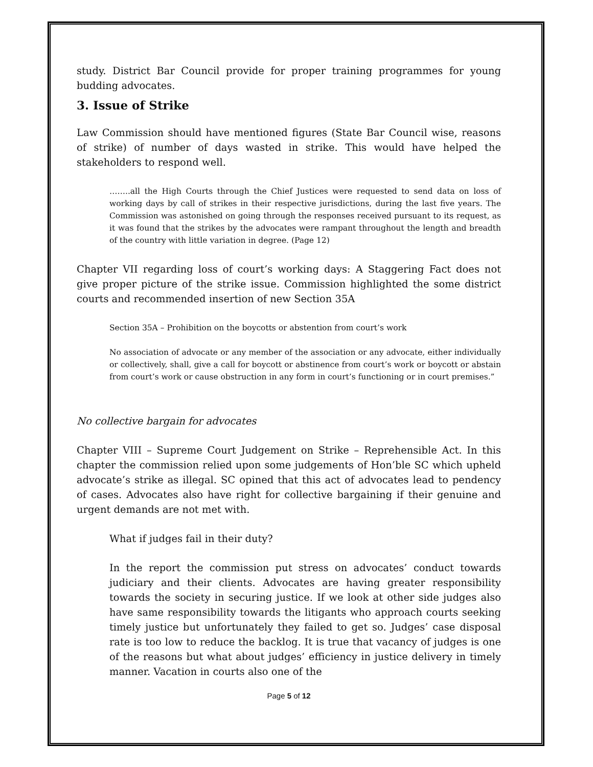study. District Bar Council provide for proper training programmes for young budding advocates.
3. Issue of Strike
Law Commission should have mentioned figures (State Bar Council wise, reasons of strike) of number of days wasted in strike. This would have helped the stakeholders to respond well.
……..all the High Courts through the Chief Justices were requested to send data on loss of working days by call of strikes in their respective jurisdictions, during the last five years. The Commission was astonished on going through the responses received pursuant to its request, as it was found that the strikes by the advocates were rampant throughout the length and breadth of the country with little variation in degree. (Page 12)
Chapter VII regarding loss of court’s working days: A Staggering Fact does not give proper picture of the strike issue. Commission highlighted the some district courts and recommended insertion of new Section 35A
Section 35A – Prohibition on the boycotts or abstention from court’s work
No association of advocate or any member of the association or any advocate, either individually or collectively, shall, give a call for boycott or abstinence from court’s work or boycott or abstain from court’s work or cause obstruction in any form in court’s functioning or in court premises.”
No collective bargain for advocates
Chapter VIII – Supreme Court Judgement on Strike – Reprehensible Act. In this chapter the commission relied upon some judgements of Hon’ble SC which upheld advocate’s strike as illegal. SC opined that this act of advocates lead to pendency of cases. Advocates also have right for collective bargaining if their genuine and urgent demands are not met with.
What if judges fail in their duty?
In the report the commission put stress on advocates’ conduct towards judiciary and their clients. Advocates are having greater responsibility towards the society in securing justice. If we look at other side judges also have same responsibility towards the litigants who approach courts seeking timely justice but unfortunately they failed to get so. Judges’ case disposal rate is too low to reduce the backlog. It is true that vacancy of judges is one of the reasons but what about judges’ efficiency in justice delivery in timely manner. Vacation in courts also one of the
Page 5 of 12